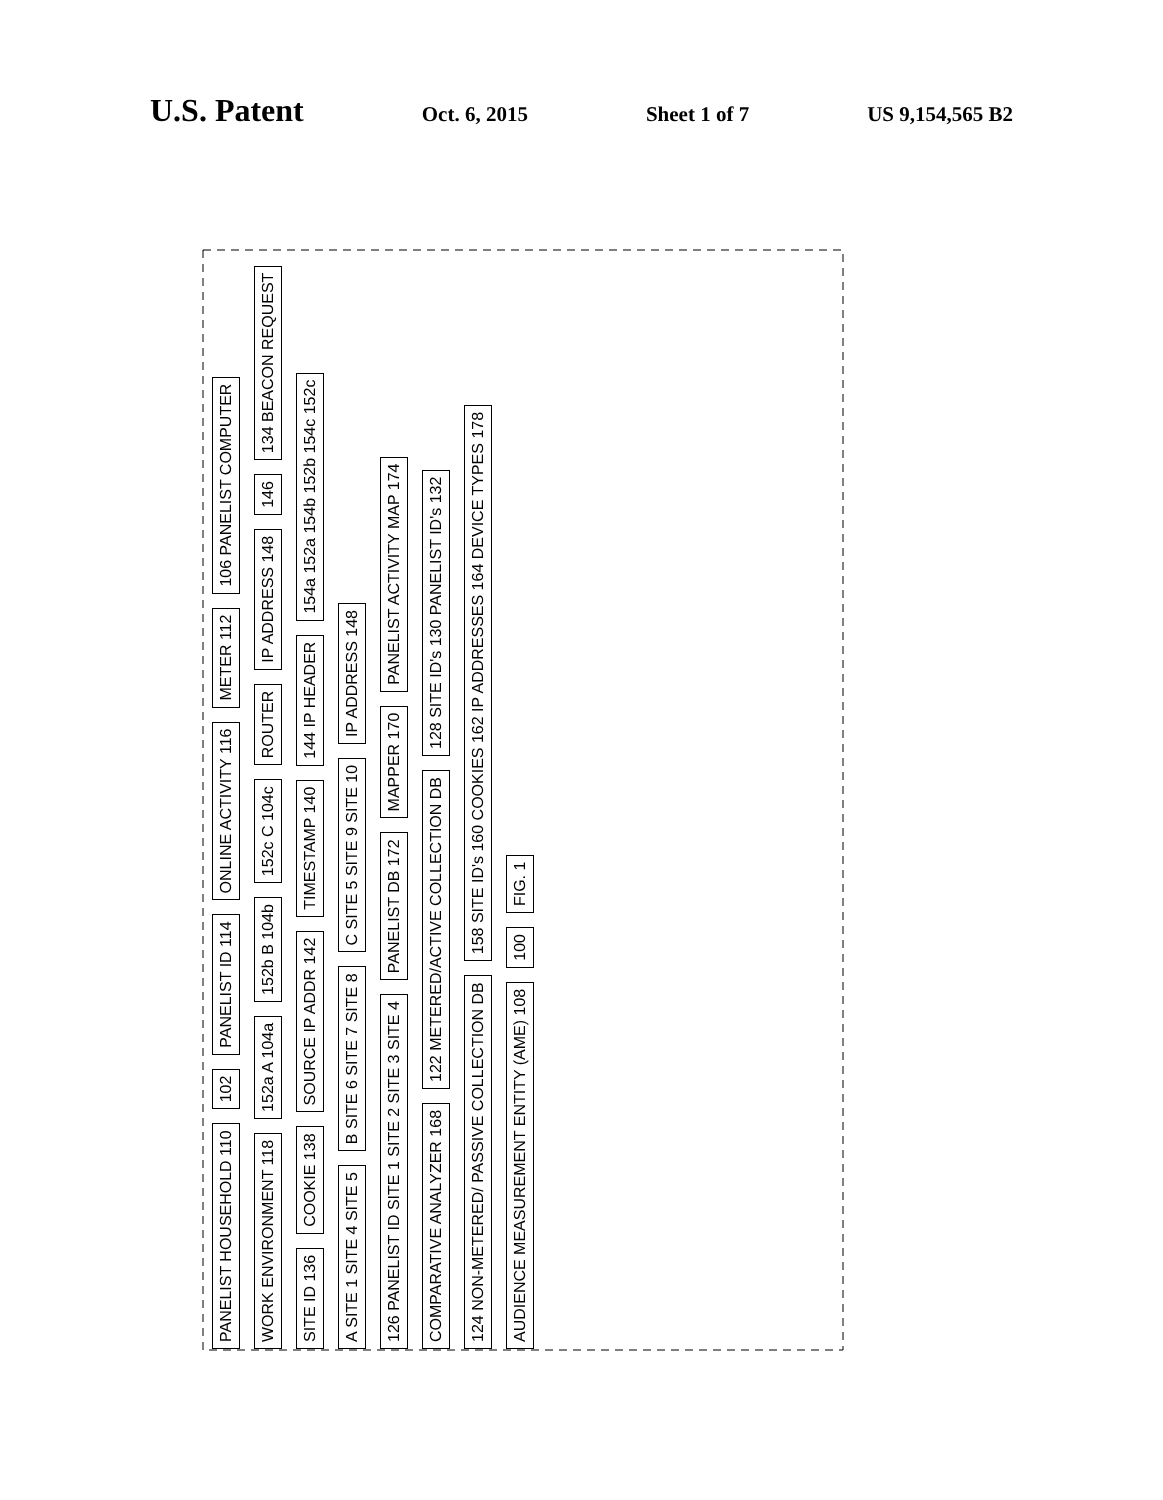U.S. Patent Oct. 6, 2015 Sheet 1 of 7 US 9,154,565 B2
PANELIST HOUSEHOLD 110
102
PANELIST ID 114
ONLINE ACTIVITY 116
METER 112
106 PANELIST COMPUTER
WORK ENVIRONMENT 118
152a A 104a
152b B 104b
152c C 104c
ROUTER
IP ADDRESS 148
146
134 BEACON REQUEST
SITE ID 136
COOKIE 138
SOURCE IP ADDR 142
TIMESTAMP 140
144 IP HEADER
154a 152a 154b 152b 154c 152c
A SITE 1 SITE 4 SITE 5
B SITE 6 SITE 7 SITE 8
C SITE 5 SITE 9 SITE 10
IP ADDRESS 148
126 PANELIST ID SITE 1 SITE 2 SITE 3 SITE 4
PANELIST DB 172
MAPPER 170
PANELIST ACTIVITY MAP 174
COMPARATIVE ANALYZER 168
122 METERED/ACTIVE COLLECTION DB
128 SITE ID's 130 PANELIST ID's 132
124 NON-METERED/ PASSIVE COLLECTION DB
158 SITE ID's 160 COOKIES 162 IP ADDRESSES 164 DEVICE TYPES 178
AUDIENCE MEASUREMENT ENTITY (AME) 108
100
FIG. 1